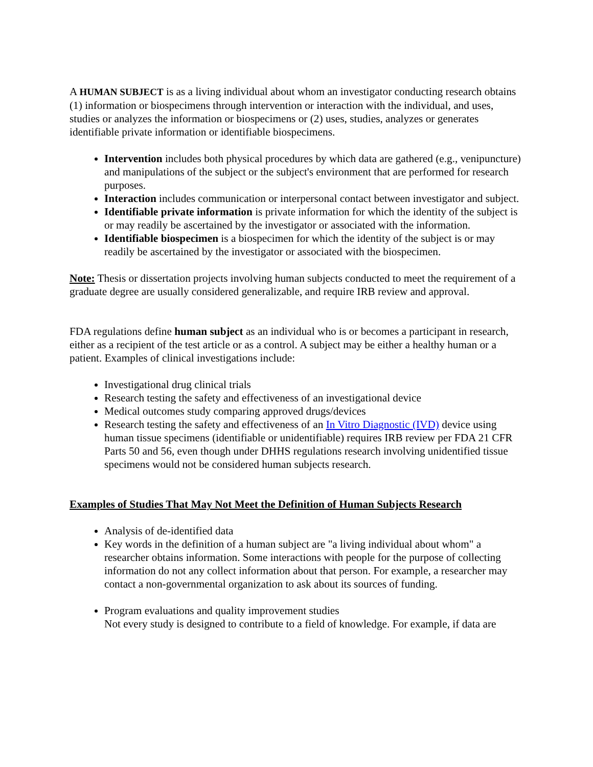A HUMAN SUBJECT is as a living individual about whom an investigator conducting research obtains (1) information or biospecimens through intervention or interaction with the individual, and uses, studies or analyzes the information or biospecimens or (2) uses, studies, analyzes or generates identifiable private information or identifiable biospecimens.
Intervention includes both physical procedures by which data are gathered (e.g., venipuncture) and manipulations of the subject or the subject's environment that are performed for research purposes.
Interaction includes communication or interpersonal contact between investigator and subject.
Identifiable private information is private information for which the identity of the subject is or may readily be ascertained by the investigator or associated with the information.
Identifiable biospecimen is a biospecimen for which the identity of the subject is or may readily be ascertained by the investigator or associated with the biospecimen.
Note: Thesis or dissertation projects involving human subjects conducted to meet the requirement of a graduate degree are usually considered generalizable, and require IRB review and approval.
FDA regulations define human subject as an individual who is or becomes a participant in research, either as a recipient of the test article or as a control. A subject may be either a healthy human or a patient. Examples of clinical investigations include:
Investigational drug clinical trials
Research testing the safety and effectiveness of an investigational device
Medical outcomes study comparing approved drugs/devices
Research testing the safety and effectiveness of an In Vitro Diagnostic (IVD) device using human tissue specimens (identifiable or unidentifiable) requires IRB review per FDA 21 CFR Parts 50 and 56, even though under DHHS regulations research involving unidentified tissue specimens would not be considered human subjects research.
Examples of Studies That May Not Meet the Definition of Human Subjects Research
Analysis of de-identified data
Key words in the definition of a human subject are "a living individual about whom" a researcher obtains information. Some interactions with people for the purpose of collecting information do not any collect information about that person. For example, a researcher may contact a non-governmental organization to ask about its sources of funding.
Program evaluations and quality improvement studies
Not every study is designed to contribute to a field of knowledge. For example, if data are